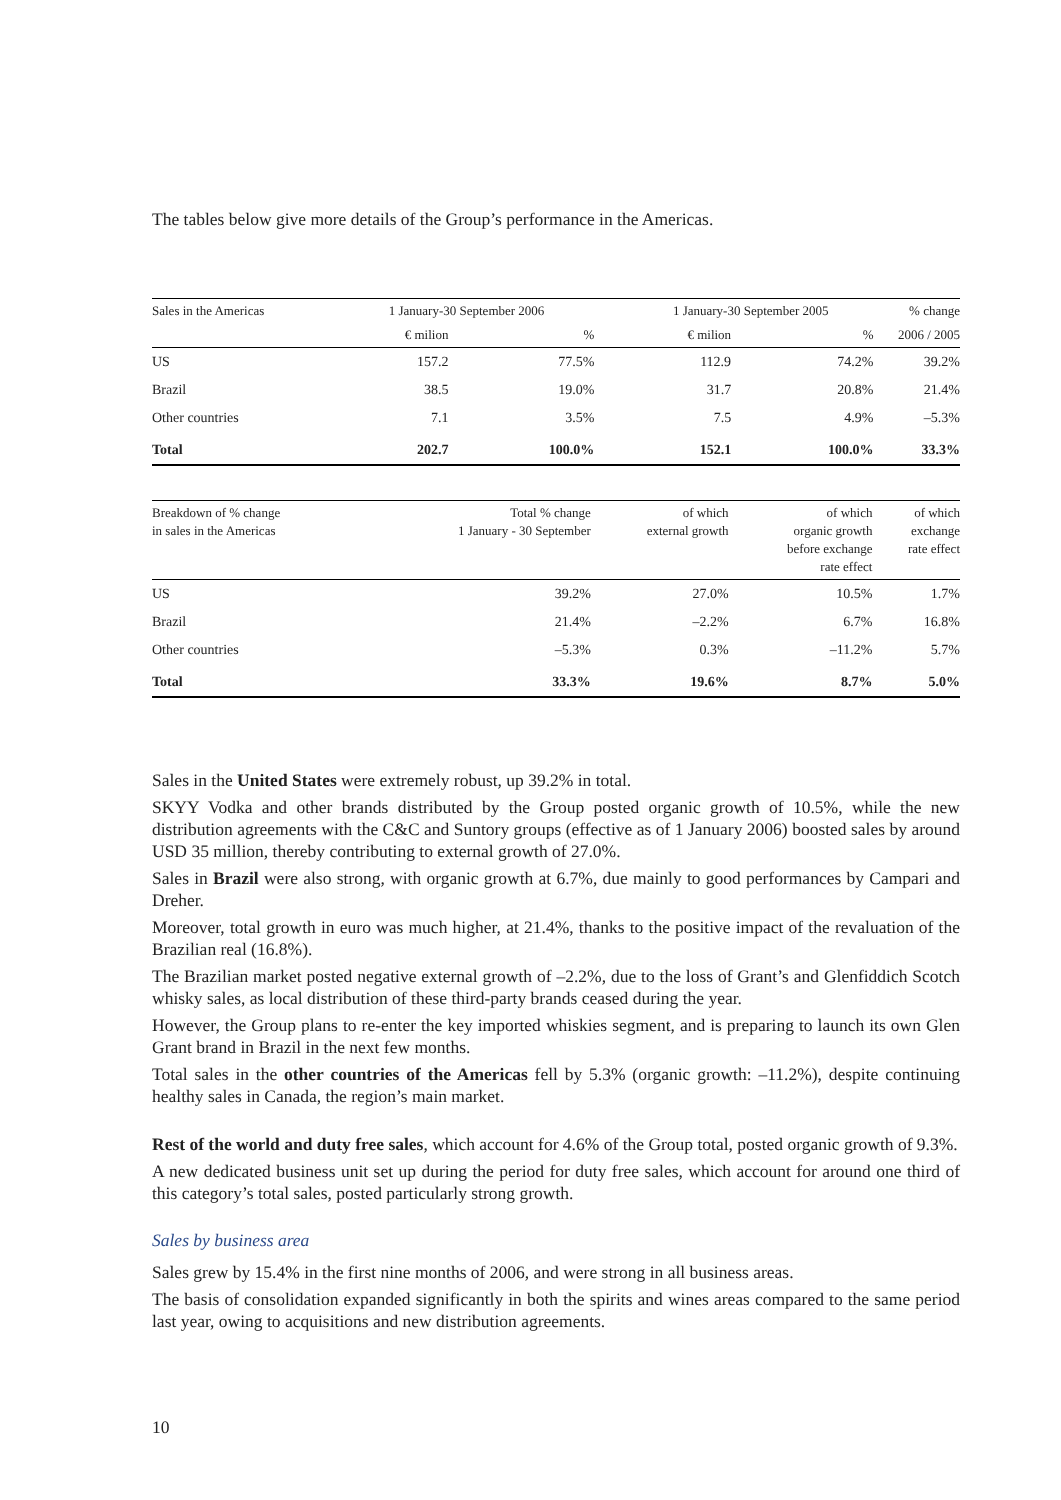The tables below give more details of the Group’s performance in the Americas.
| Sales in the Americas | 1 January-30 September 2006 | | 1 January-30 September 2005 | | % change |
| --- | --- | --- | --- | --- | --- |
| | € milion | % | € milion | % | 2006 / 2005 |
| US | 157.2 | 77.5% | 112.9 | 74.2% | 39.2% |
| Brazil | 38.5 | 19.0% | 31.7 | 20.8% | 21.4% |
| Other countries | 7.1 | 3.5% | 7.5 | 4.9% | –5.3% |
| Total | 202.7 | 100.0% | 152.1 | 100.0% | 33.3% |
| Breakdown of % change in sales in the Americas | Total % change 1 January - 30 September | of which external growth | of which organic growth before exchange rate effect | of which exchange rate effect |
| --- | --- | --- | --- | --- |
| US | 39.2% | 27.0% | 10.5% | 1.7% |
| Brazil | 21.4% | –2.2% | 6.7% | 16.8% |
| Other countries | –5.3% | 0.3% | –11.2% | 5.7% |
| Total | 33.3% | 19.6% | 8.7% | 5.0% |
Sales in the United States were extremely robust, up 39.2% in total.
SKYY Vodka and other brands distributed by the Group posted organic growth of 10.5%, while the new distribution agreements with the C&C and Suntory groups (effective as of 1 January 2006) boosted sales by around USD 35 million, thereby contributing to external growth of 27.0%.
Sales in Brazil were also strong, with organic growth at 6.7%, due mainly to good performances by Campari and Dreher.
Moreover, total growth in euro was much higher, at 21.4%, thanks to the positive impact of the revaluation of the Brazilian real (16.8%).
The Brazilian market posted negative external growth of –2.2%, due to the loss of Grant’s and Glenfiddich Scotch whisky sales, as local distribution of these third-party brands ceased during the year.
However, the Group plans to re-enter the key imported whiskies segment, and is preparing to launch its own Glen Grant brand in Brazil in the next few months.
Total sales in the other countries of the Americas fell by 5.3% (organic growth: –11.2%), despite continuing healthy sales in Canada, the region’s main market.
Rest of the world and duty free sales, which account for 4.6% of the Group total, posted organic growth of 9.3%.
A new dedicated business unit set up during the period for duty free sales, which account for around one third of this category’s total sales, posted particularly strong growth.
Sales by business area
Sales grew by 15.4% in the first nine months of 2006, and were strong in all business areas.
The basis of consolidation expanded significantly in both the spirits and wines areas compared to the same period last year, owing to acquisitions and new distribution agreements.
10